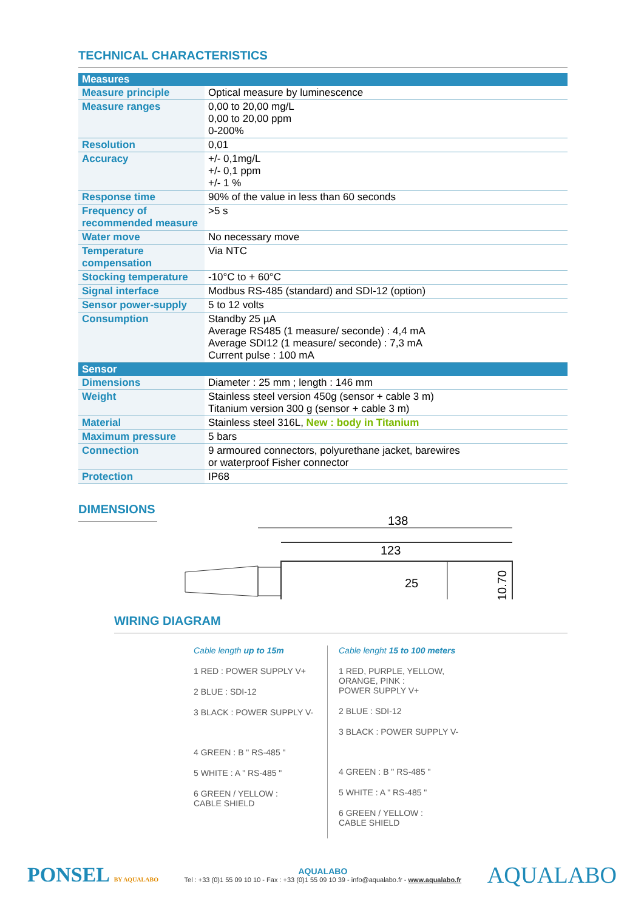TECHNICAL CHARACTERISTICS
| Measures | |
| --- | --- |
| Measure principle | Optical measure by luminescence |
| Measure ranges | 0,00 to 20,00 mg/L 0,00 to 20,00 ppm 0-200% |
| Resolution | 0,01 |
| Accuracy | +/- 0,1mg/L +/- 0,1 ppm +/- 1 % |
| Response time | 90% of the value in less than 60 seconds |
| Frequency of recommended measure | >5 s |
| Water move | No necessary move |
| Temperature compensation | Via NTC |
| Stocking temperature | -10°C to + 60°C |
| Signal interface | Modbus RS-485 (standard) and SDI-12 (option) |
| Sensor power-supply | 5 to 12 volts |
| Consumption | Standby 25 µA Average RS485 (1 measure/ seconde) : 4,4 mA Average SDI12 (1 measure/ seconde) : 7,3 mA Current pulse : 100 mA |
| Sensor | |
| Dimensions | Diameter : 25 mm ; length : 146 mm |
| Weight | Stainless steel version 450g (sensor + cable 3 m) Titanium version 300 g (sensor + cable 3 m) |
| Material | Stainless steel 316L, New : body in Titanium |
| Maximum pressure | 5 bars |
| Connection | 9 armoured connectors, polyurethane jacket, barewires or waterproof Fisher connector |
| Protection | IP68 |
DIMENSIONS
138
123
25
10.70
WIRING DIAGRAM
Cable length up to 15m
1 RED : POWER SUPPLY V+
2 BLUE : SDI-12
3 BLACK : POWER SUPPLY V-
4 GREEN : B " RS-485 "
5 WHITE : A " RS-485 "
6 GREEN / YELLOW :
CABLE SHIELD
Cable lenght 15 to 100 meters
1 RED, PURPLE, YELLOW, ORANGE, PINK :
POWER SUPPLY V+
2 BLUE : SDI-12
3 BLACK : POWER SUPPLY V-
4 GREEN : B " RS-485 "
5 WHITE : A " RS-485 "
6 GREEN / YELLOW :
CABLE SHIELD
PONSEL BY AQUALABO
AQUALABO
Tel : +33 (0)1 55 09 10 10 - Fax : +33 (0)1 55 09 10 39 - info@aqualabo.fr - www.aqualabo.fr
AQUALABO